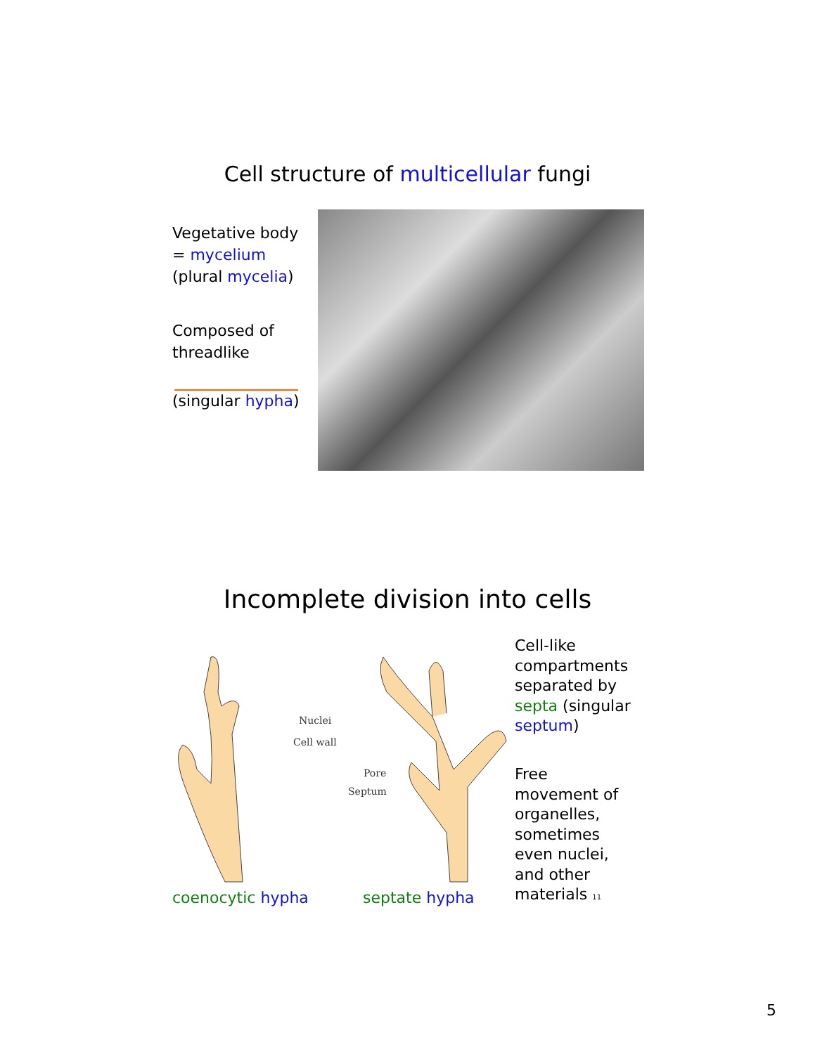Cell structure of multicellular fungi
Vegetative body
= mycelium
(plural mycelia)
Composed of
threadlike
(singular hypha)
Incomplete division into cells
Nuclei
Cell wall
Pore
Septum
Cell-like
compartments
separated by
septa (singular
septum)
Free
movement of
organelles,
sometimes
even nuclei,
and other
materials 11
coenocytic hypha septate hypha
5